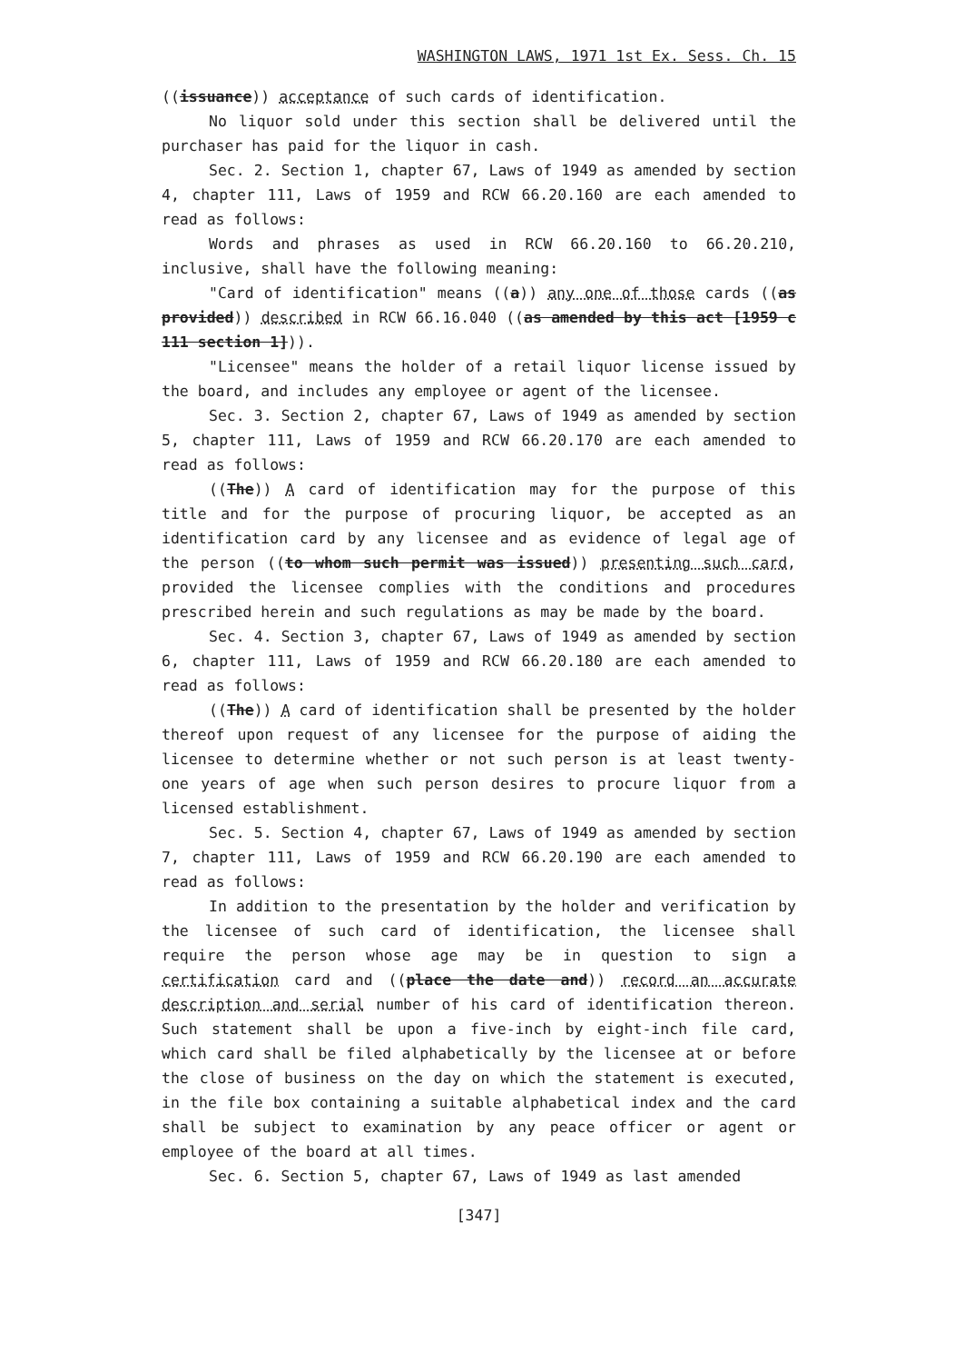WASHINGTON LAWS, 1971 1st Ex. Sess. Ch. 15
((issuance)) acceptance of such cards of identification.
No liquor sold under this section shall be delivered until the purchaser has paid for the liquor in cash.
Sec. 2. Section 1, chapter 67, Laws of 1949 as amended by section 4, chapter 111, Laws of 1959 and RCW 66.20.160 are each amended to read as follows:
Words and phrases as used in RCW 66.20.160 to 66.20.210, inclusive, shall have the following meaning:
"Card of identification" means ((a)) any one of those cards ((as provided)) described in RCW 66.16.040 ((as amended by this act [1959 c 111 section 1])).
"Licensee" means the holder of a retail liquor license issued by the board, and includes any employee or agent of the licensee.
Sec. 3. Section 2, chapter 67, Laws of 1949 as amended by section 5, chapter 111, Laws of 1959 and RCW 66.20.170 are each amended to read as follows:
((The)) A card of identification may for the purpose of this title and for the purpose of procuring liquor, be accepted as an identification card by any licensee and as evidence of legal age of the person ((to whom such permit was issued)) presenting such card, provided the licensee complies with the conditions and procedures prescribed herein and such regulations as may be made by the board.
Sec. 4. Section 3, chapter 67, Laws of 1949 as amended by section 6, chapter 111, Laws of 1959 and RCW 66.20.180 are each amended to read as follows:
((The)) A card of identification shall be presented by the holder thereof upon request of any licensee for the purpose of aiding the licensee to determine whether or not such person is at least twenty-one years of age when such person desires to procure liquor from a licensed establishment.
Sec. 5. Section 4, chapter 67, Laws of 1949 as amended by section 7, chapter 111, Laws of 1959 and RCW 66.20.190 are each amended to read as follows:
In addition to the presentation by the holder and verification by the licensee of such card of identification, the licensee shall require the person whose age may be in question to sign a certification card and ((place the date and)) record an accurate description and serial number of his card of identification thereon. Such statement shall be upon a five-inch by eight-inch file card, which card shall be filed alphabetically by the licensee at or before the close of business on the day on which the statement is executed, in the file box containing a suitable alphabetical index and the card shall be subject to examination by any peace officer or agent or employee of the board at all times.
Sec. 6. Section 5, chapter 67, Laws of 1949 as last amended
[347]